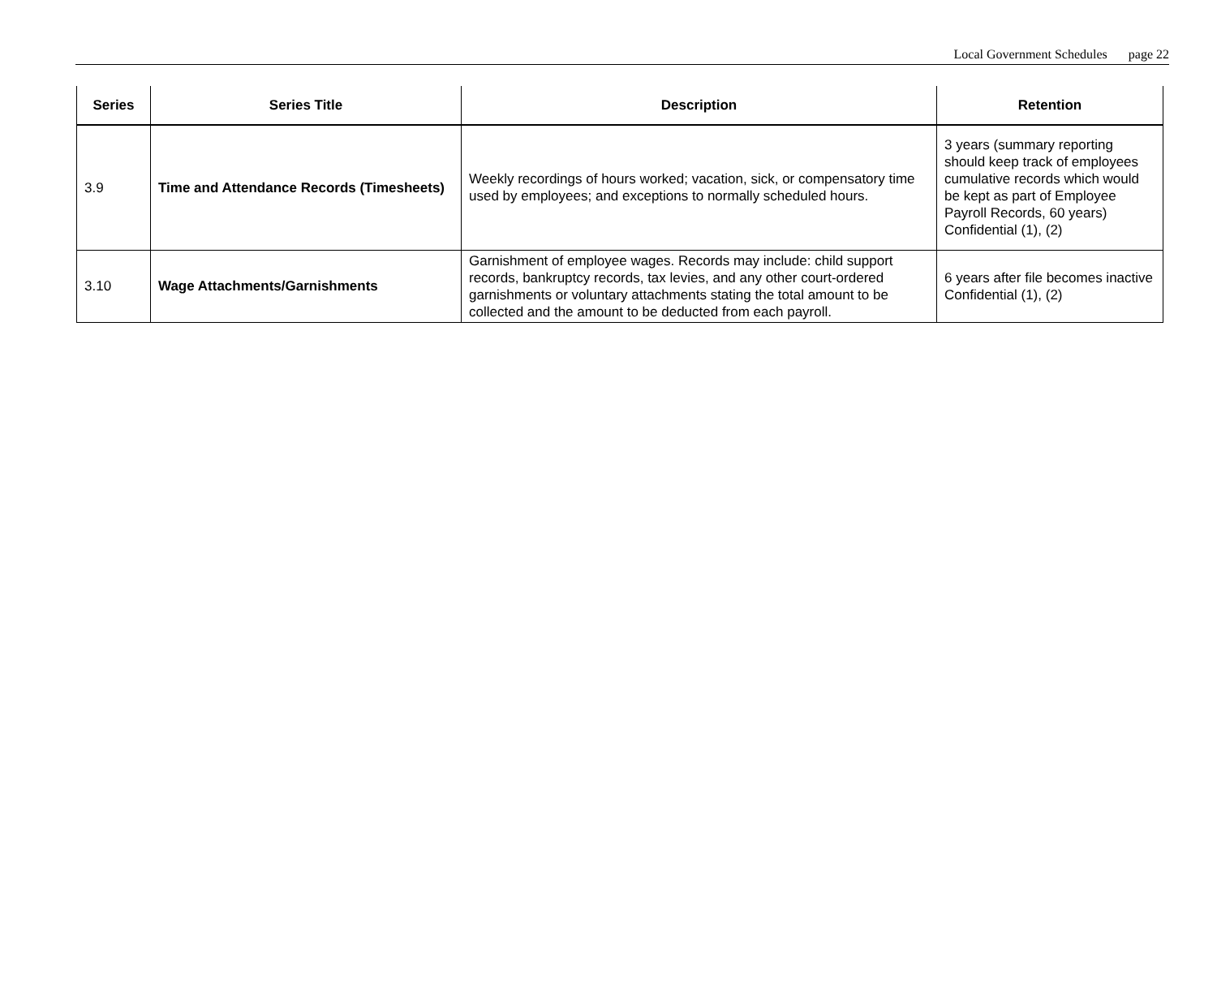Local Government Schedules page 22
| Series | Series Title | Description | Retention |
| --- | --- | --- | --- |
| 3.9 | Time and Attendance Records (Timesheets) | Weekly recordings of hours worked; vacation, sick, or compensatory time used by employees; and exceptions to normally scheduled hours. | 3 years (summary reporting should keep track of employees cumulative records which would be kept as part of Employee Payroll Records, 60 years) Confidential (1), (2) |
| 3.10 | Wage Attachments/Garnishments | Garnishment of employee wages. Records may include: child support records, bankruptcy records, tax levies, and any other court-ordered garnishments or voluntary attachments stating the total amount to be collected and the amount to be deducted from each payroll. | 6 years after file becomes inactive Confidential (1), (2) |